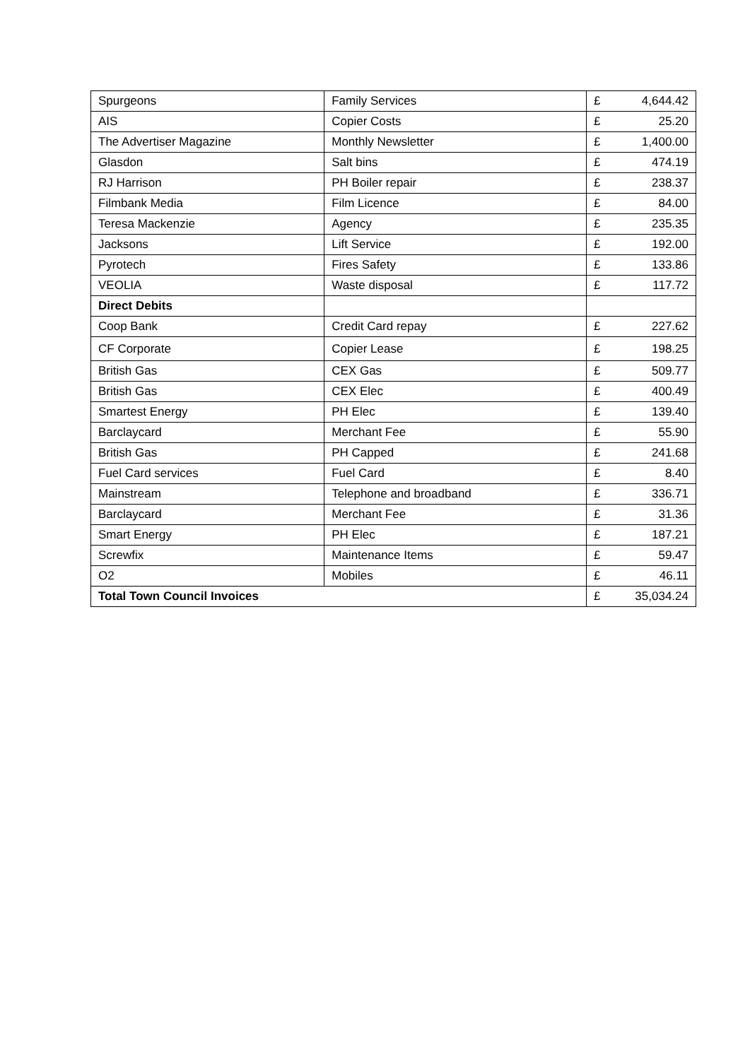| Spurgeons | Family Services | £ | 4,644.42 |
| AIS | Copier Costs | £ | 25.20 |
| The Advertiser Magazine | Monthly Newsletter | £ | 1,400.00 |
| Glasdon | Salt bins | £ | 474.19 |
| RJ Harrison | PH Boiler repair | £ | 238.37 |
| Filmbank Media | Film Licence | £ | 84.00 |
| Teresa Mackenzie | Agency | £ | 235.35 |
| Jacksons | Lift Service | £ | 192.00 |
| Pyrotech | Fires Safety | £ | 133.86 |
| VEOLIA | Waste disposal | £ | 117.72 |
| Direct Debits | | | |
| Coop Bank | Credit Card repay | £ | 227.62 |
| CF Corporate | Copier Lease | £ | 198.25 |
| British Gas | CEX Gas | £ | 509.77 |
| British Gas | CEX Elec | £ | 400.49 |
| Smartest Energy | PH Elec | £ | 139.40 |
| Barclaycard | Merchant Fee | £ | 55.90 |
| British Gas | PH Capped | £ | 241.68 |
| Fuel Card services | Fuel Card | £ | 8.40 |
| Mainstream | Telephone and broadband | £ | 336.71 |
| Barclaycard | Merchant Fee | £ | 31.36 |
| Smart Energy | PH Elec | £ | 187.21 |
| Screwfix | Maintenance Items | £ | 59.47 |
| O2 | Mobiles | £ | 46.11 |
| Total Town Council Invoices | | £ | 35,034.24 |